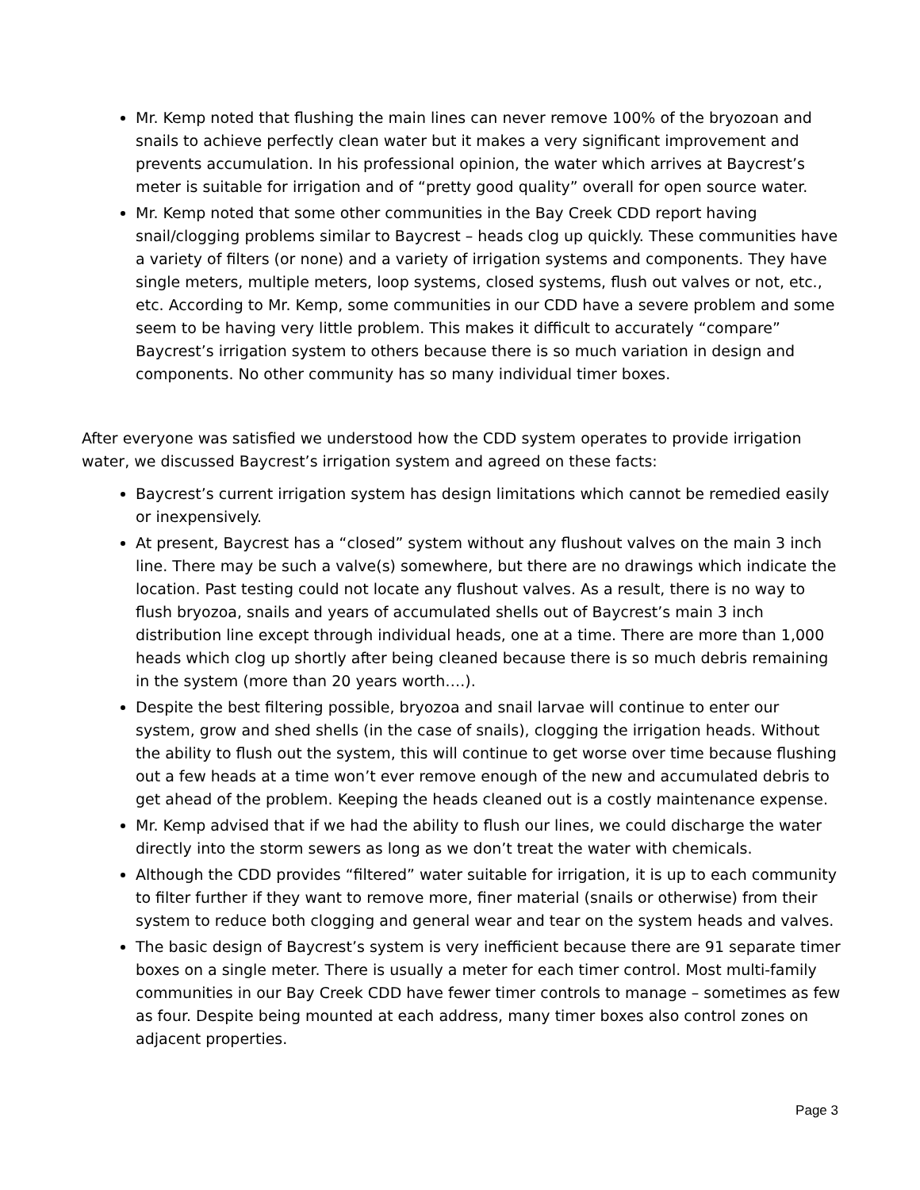Mr. Kemp noted that flushing the main lines can never remove 100% of the bryozoan and snails to achieve perfectly clean water but it makes a very significant improvement and prevents accumulation. In his professional opinion, the water which arrives at Baycrest’s meter is suitable for irrigation and of “pretty good quality” overall for open source water.
Mr. Kemp noted that some other communities in the Bay Creek CDD report having snail/clogging problems similar to Baycrest – heads clog up quickly. These communities have a variety of filters (or none) and a variety of irrigation systems and components. They have single meters, multiple meters, loop systems, closed systems, flush out valves or not, etc., etc. According to Mr. Kemp, some communities in our CDD have a severe problem and some seem to be having very little problem. This makes it difficult to accurately “compare” Baycrest’s irrigation system to others because there is so much variation in design and components. No other community has so many individual timer boxes.
After everyone was satisfied we understood how the CDD system operates to provide irrigation water, we discussed Baycrest’s irrigation system and agreed on these facts:
Baycrest’s current irrigation system has design limitations which cannot be remedied easily or inexpensively.
At present, Baycrest has a “closed” system without any flushout valves on the main 3 inch line. There may be such a valve(s) somewhere, but there are no drawings which indicate the location. Past testing could not locate any flushout valves. As a result, there is no way to flush bryozoa, snails and years of accumulated shells out of Baycrest’s main 3 inch distribution line except through individual heads, one at a time. There are more than 1,000 heads which clog up shortly after being cleaned because there is so much debris remaining in the system (more than 20 years worth….).
Despite the best filtering possible, bryozoa and snail larvae will continue to enter our system, grow and shed shells (in the case of snails), clogging the irrigation heads. Without the ability to flush out the system, this will continue to get worse over time because flushing out a few heads at a time won’t ever remove enough of the new and accumulated debris to get ahead of the problem. Keeping the heads cleaned out is a costly maintenance expense.
Mr. Kemp advised that if we had the ability to flush our lines, we could discharge the water directly into the storm sewers as long as we don’t treat the water with chemicals.
Although the CDD provides “filtered” water suitable for irrigation, it is up to each community to filter further if they want to remove more, finer material (snails or otherwise) from their system to reduce both clogging and general wear and tear on the system heads and valves.
The basic design of Baycrest’s system is very inefficient because there are 91 separate timer boxes on a single meter. There is usually a meter for each timer control. Most multi-family communities in our Bay Creek CDD have fewer timer controls to manage – sometimes as few as four. Despite being mounted at each address, many timer boxes also control zones on adjacent properties.
Page 3